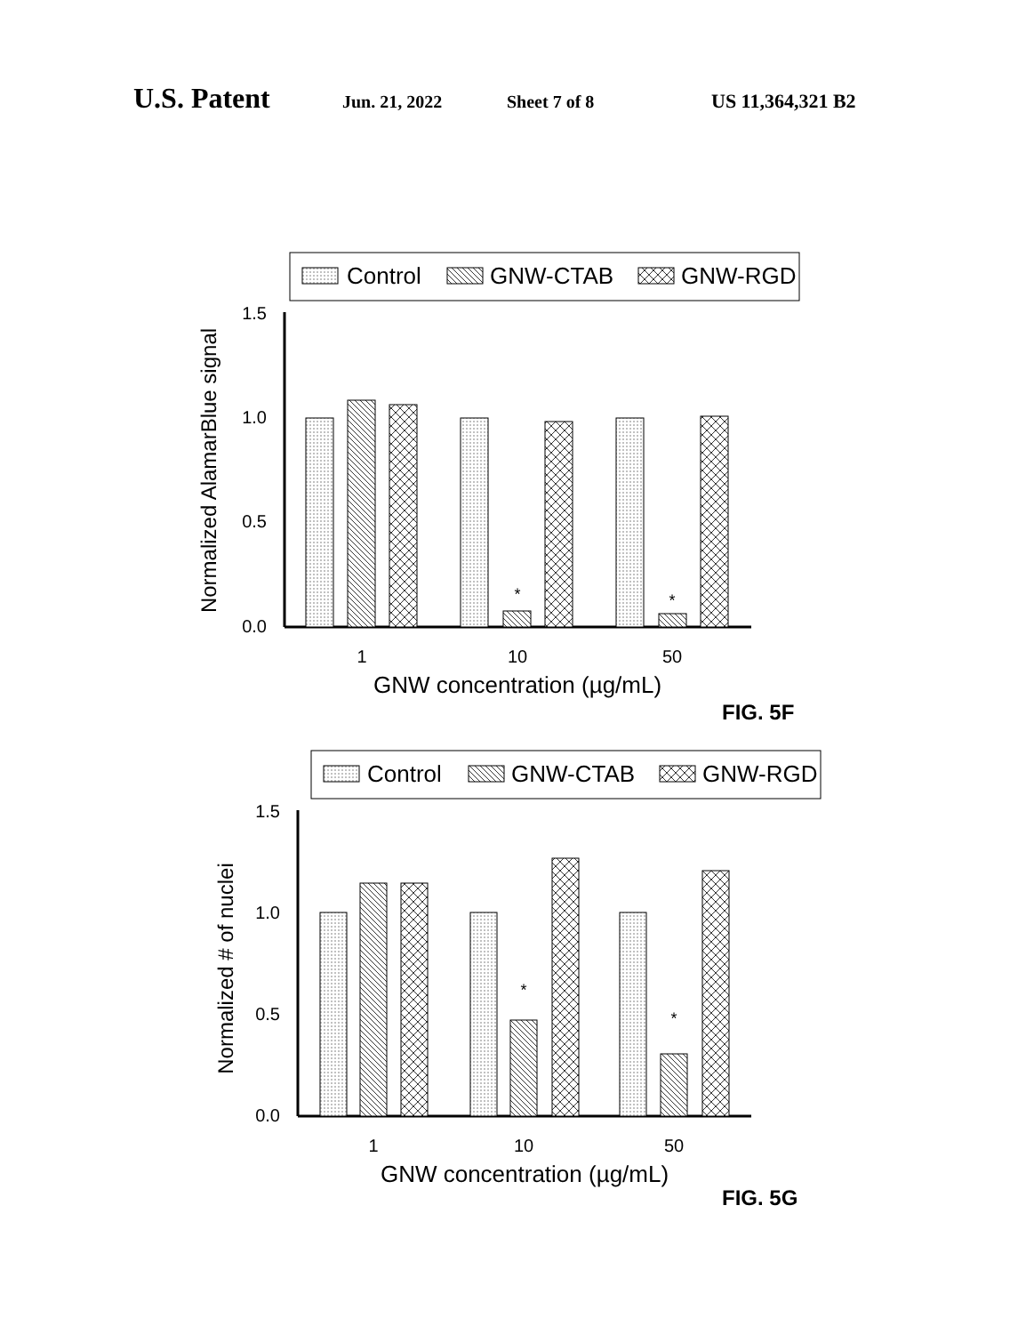U.S. Patent Jun. 21, 2022 Sheet 7 of 8 US 11,364,321 B2
Control
GNW-CTAB
GNW-RGD
1.5
1.0
0.5
0.0
Normalized AlamarBlue signal
*
*
1
10
50
GNW concentration (µg/mL)
FIG. 5F
Control
GNW-CTAB
GNW-RGD
1.5
1.0
0.5
0.0
Normalized # of nuclei
*
*
1
10
50
GNW concentration (µg/mL)
FIG. 5G